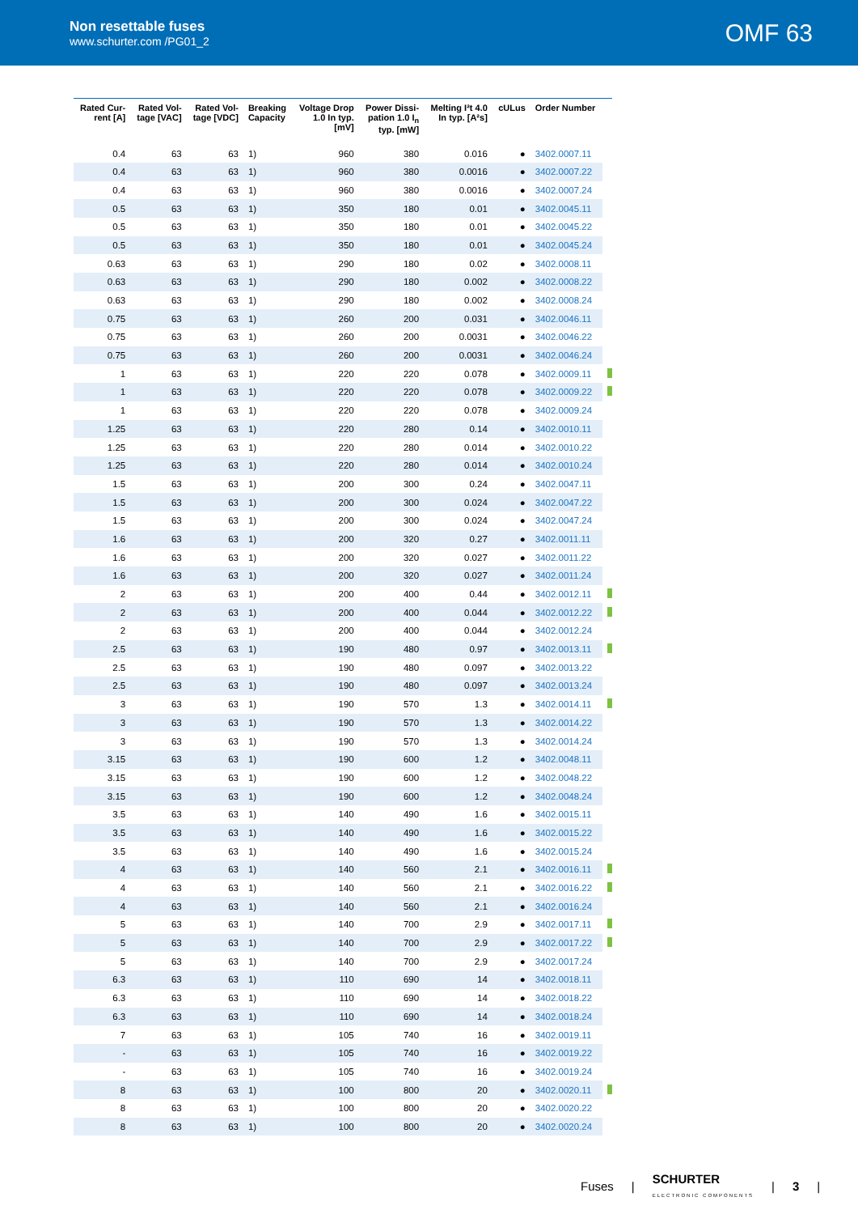Non resettable fuses
www.schurter.com /PG01_2
OMF 63
| Rated Cur- rent [A] | Rated Vol- tage [VAC] | Rated Vol- tage [VDC] | Breaking Capacity | Voltage Drop 1.0 In typ. [mV] | Power Dissi- pation 1.0 I<sub>n</sub> typ. [mW] | Melting I²t 4.0 In typ. [A²s] | cULus | Order Number | |
| --- | --- | --- | --- | --- | --- | --- | --- | --- | --- |
| 0.4 | 63 | 63 | 1) | 960 | 380 | 0.016 | ● | 3402.0007.11 | |
| 0.4 | 63 | 63 | 1) | 960 | 380 | 0.0016 | ● | 3402.0007.22 | |
| 0.4 | 63 | 63 | 1) | 960 | 380 | 0.0016 | ● | 3402.0007.24 | |
| 0.5 | 63 | 63 | 1) | 350 | 180 | 0.01 | ● | 3402.0045.11 | |
| 0.5 | 63 | 63 | 1) | 350 | 180 | 0.01 | ● | 3402.0045.22 | |
| 0.5 | 63 | 63 | 1) | 350 | 180 | 0.01 | ● | 3402.0045.24 | |
| 0.63 | 63 | 63 | 1) | 290 | 180 | 0.02 | ● | 3402.0008.11 | |
| 0.63 | 63 | 63 | 1) | 290 | 180 | 0.002 | ● | 3402.0008.22 | |
| 0.63 | 63 | 63 | 1) | 290 | 180 | 0.002 | ● | 3402.0008.24 | |
| 0.75 | 63 | 63 | 1) | 260 | 200 | 0.031 | ● | 3402.0046.11 | |
| 0.75 | 63 | 63 | 1) | 260 | 200 | 0.0031 | ● | 3402.0046.22 | |
| 0.75 | 63 | 63 | 1) | 260 | 200 | 0.0031 | ● | 3402.0046.24 | |
| 1 | 63 | 63 | 1) | 220 | 220 | 0.078 | ● | 3402.0009.11 | |
| 1 | 63 | 63 | 1) | 220 | 220 | 0.078 | ● | 3402.0009.22 | |
| 1 | 63 | 63 | 1) | 220 | 220 | 0.078 | ● | 3402.0009.24 | |
| 1.25 | 63 | 63 | 1) | 220 | 280 | 0.14 | ● | 3402.0010.11 | |
| 1.25 | 63 | 63 | 1) | 220 | 280 | 0.014 | ● | 3402.0010.22 | |
| 1.25 | 63 | 63 | 1) | 220 | 280 | 0.014 | ● | 3402.0010.24 | |
| 1.5 | 63 | 63 | 1) | 200 | 300 | 0.24 | ● | 3402.0047.11 | |
| 1.5 | 63 | 63 | 1) | 200 | 300 | 0.024 | ● | 3402.0047.22 | |
| 1.5 | 63 | 63 | 1) | 200 | 300 | 0.024 | ● | 3402.0047.24 | |
| 1.6 | 63 | 63 | 1) | 200 | 320 | 0.27 | ● | 3402.0011.11 | |
| 1.6 | 63 | 63 | 1) | 200 | 320 | 0.027 | ● | 3402.0011.22 | |
| 1.6 | 63 | 63 | 1) | 200 | 320 | 0.027 | ● | 3402.0011.24 | |
| 2 | 63 | 63 | 1) | 200 | 400 | 0.44 | ● | 3402.0012.11 | |
| 2 | 63 | 63 | 1) | 200 | 400 | 0.044 | ● | 3402.0012.22 | |
| 2 | 63 | 63 | 1) | 200 | 400 | 0.044 | ● | 3402.0012.24 | |
| 2.5 | 63 | 63 | 1) | 190 | 480 | 0.97 | ● | 3402.0013.11 | |
| 2.5 | 63 | 63 | 1) | 190 | 480 | 0.097 | ● | 3402.0013.22 | |
| 2.5 | 63 | 63 | 1) | 190 | 480 | 0.097 | ● | 3402.0013.24 | |
| 3 | 63 | 63 | 1) | 190 | 570 | 1.3 | ● | 3402.0014.11 | |
| 3 | 63 | 63 | 1) | 190 | 570 | 1.3 | ● | 3402.0014.22 | |
| 3 | 63 | 63 | 1) | 190 | 570 | 1.3 | ● | 3402.0014.24 | |
| 3.15 | 63 | 63 | 1) | 190 | 600 | 1.2 | ● | 3402.0048.11 | |
| 3.15 | 63 | 63 | 1) | 190 | 600 | 1.2 | ● | 3402.0048.22 | |
| 3.15 | 63 | 63 | 1) | 190 | 600 | 1.2 | ● | 3402.0048.24 | |
| 3.5 | 63 | 63 | 1) | 140 | 490 | 1.6 | ● | 3402.0015.11 | |
| 3.5 | 63 | 63 | 1) | 140 | 490 | 1.6 | ● | 3402.0015.22 | |
| 3.5 | 63 | 63 | 1) | 140 | 490 | 1.6 | ● | 3402.0015.24 | |
| 4 | 63 | 63 | 1) | 140 | 560 | 2.1 | ● | 3402.0016.11 | |
| 4 | 63 | 63 | 1) | 140 | 560 | 2.1 | ● | 3402.0016.22 | |
| 4 | 63 | 63 | 1) | 140 | 560 | 2.1 | ● | 3402.0016.24 | |
| 5 | 63 | 63 | 1) | 140 | 700 | 2.9 | ● | 3402.0017.11 | |
| 5 | 63 | 63 | 1) | 140 | 700 | 2.9 | ● | 3402.0017.22 | |
| 5 | 63 | 63 | 1) | 140 | 700 | 2.9 | ● | 3402.0017.24 | |
| 6.3 | 63 | 63 | 1) | 110 | 690 | 14 | ● | 3402.0018.11 | |
| 6.3 | 63 | 63 | 1) | 110 | 690 | 14 | ● | 3402.0018.22 | |
| 6.3 | 63 | 63 | 1) | 110 | 690 | 14 | ● | 3402.0018.24 | |
| 7 | 63 | 63 | 1) | 105 | 740 | 16 | ● | 3402.0019.11 | |
| - | 63 | 63 | 1) | 105 | 740 | 16 | ● | 3402.0019.22 | |
| - | 63 | 63 | 1) | 105 | 740 | 16 | ● | 3402.0019.24 | |
| 8 | 63 | 63 | 1) | 100 | 800 | 20 | ● | 3402.0020.11 | |
| 8 | 63 | 63 | 1) | 100 | 800 | 20 | ● | 3402.0020.22 | |
| 8 | 63 | 63 | 1) | 100 | 800 | 20 | ● | 3402.0020.24 | |
Fuses | SCHURTER
ELECTRONIC COMPONENTS | 3 |